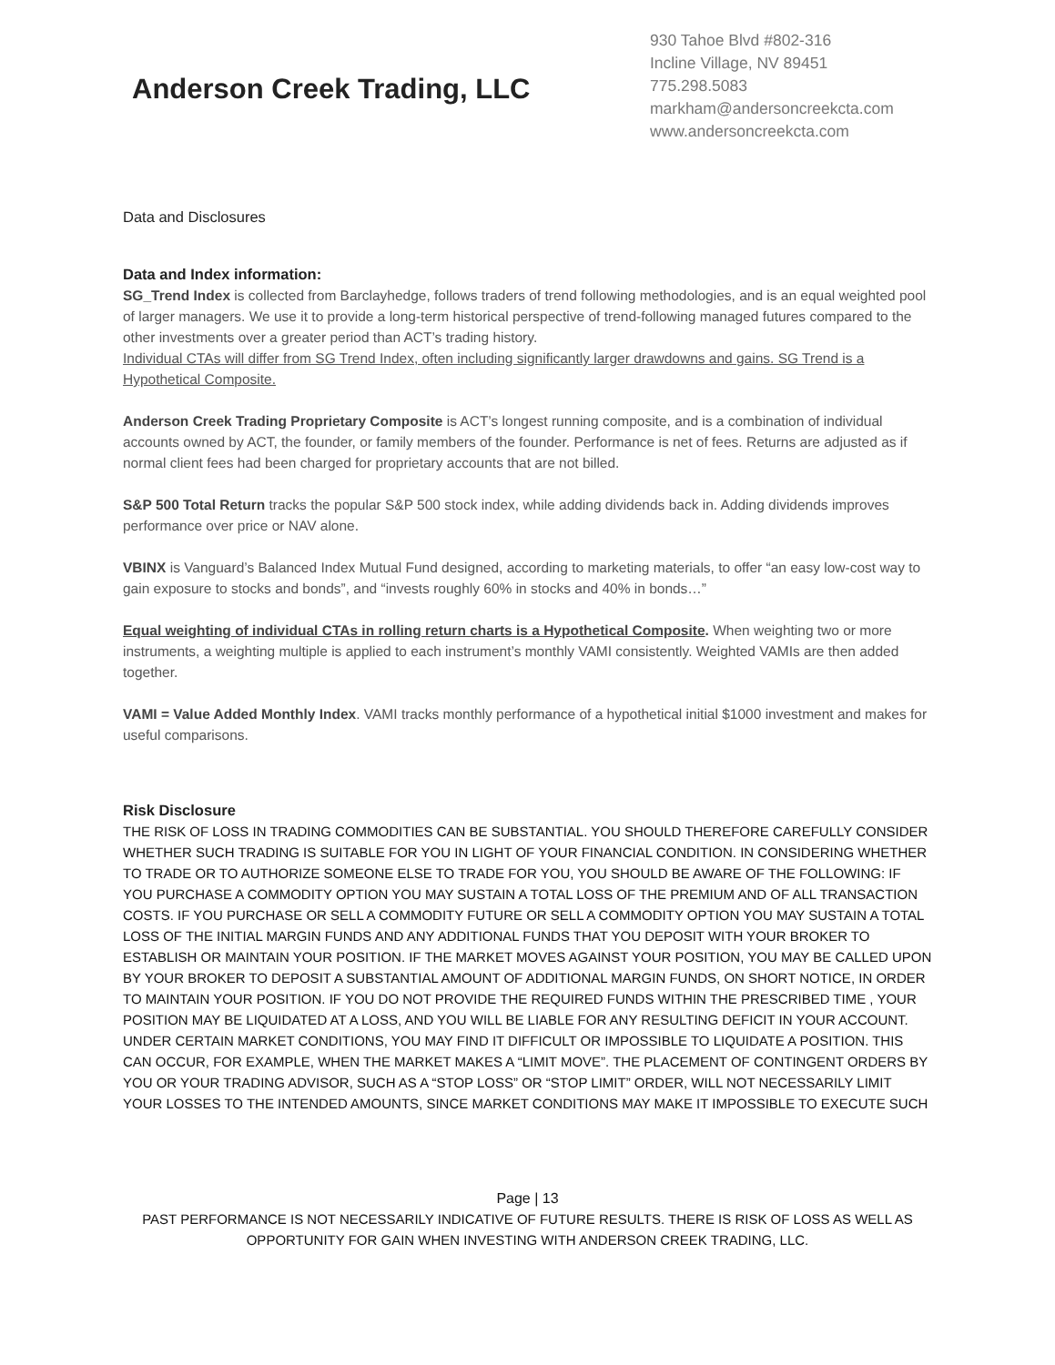Anderson Creek Trading, LLC
930 Tahoe Blvd #802-316
Incline Village, NV 89451
775.298.5083
markham@andersoncreekcta.com
www.andersoncreekcta.com
Data and Disclosures
Data and Index information:
SG_Trend Index is collected from Barclayhedge, follows traders of trend following methodologies, and is an equal weighted pool of larger managers. We use it to provide a long-term historical perspective of trend-following managed futures compared to the other investments over a greater period than ACT’s trading history.
Individual CTAs will differ from SG Trend Index, often including significantly larger drawdowns and gains. SG Trend is a Hypothetical Composite.
Anderson Creek Trading Proprietary Composite is ACT’s longest running composite, and is a combination of individual accounts owned by ACT, the founder, or family members of the founder. Performance is net of fees. Returns are adjusted as if normal client fees had been charged for proprietary accounts that are not billed.
S&P 500 Total Return tracks the popular S&P 500 stock index, while adding dividends back in. Adding dividends improves performance over price or NAV alone.
VBINX is Vanguard’s Balanced Index Mutual Fund designed, according to marketing materials, to offer “an easy low-cost way to gain exposure to stocks and bonds”, and “invests roughly 60% in stocks and 40% in bonds…”
Equal weighting of individual CTAs in rolling return charts is a Hypothetical Composite. When weighting two or more instruments, a weighting multiple is applied to each instrument’s monthly VAMI consistently. Weighted VAMIs are then added together.
VAMI = Value Added Monthly Index. VAMI tracks monthly performance of a hypothetical initial $1000 investment and makes for useful comparisons.
Risk Disclosure
THE RISK OF LOSS IN TRADING COMMODITIES CAN BE SUBSTANTIAL. YOU SHOULD THEREFORE CAREFULLY CONSIDER WHETHER SUCH TRADING IS SUITABLE FOR YOU IN LIGHT OF YOUR FINANCIAL CONDITION. IN CONSIDERING WHETHER TO TRADE OR TO AUTHORIZE SOMEONE ELSE TO TRADE FOR YOU, YOU SHOULD BE AWARE OF THE FOLLOWING: IF YOU PURCHASE A COMMODITY OPTION YOU MAY SUSTAIN A TOTAL LOSS OF THE PREMIUM AND OF ALL TRANSACTION COSTS. IF YOU PURCHASE OR SELL A COMMODITY FUTURE OR SELL A COMMODITY OPTION YOU MAY SUSTAIN A TOTAL LOSS OF THE INITIAL MARGIN FUNDS AND ANY ADDITIONAL FUNDS THAT YOU DEPOSIT WITH YOUR BROKER TO ESTABLISH OR MAINTAIN YOUR POSITION. IF THE MARKET MOVES AGAINST YOUR POSITION, YOU MAY BE CALLED UPON BY YOUR BROKER TO DEPOSIT A SUBSTANTIAL AMOUNT OF ADDITIONAL MARGIN FUNDS, ON SHORT NOTICE, IN ORDER TO MAINTAIN YOUR POSITION. IF YOU DO NOT PROVIDE THE REQUIRED FUNDS WITHIN THE PRESCRIBED TIME , YOUR POSITION MAY BE LIQUIDATED AT A LOSS, AND YOU WILL BE LIABLE FOR ANY RESULTING DEFICIT IN YOUR ACCOUNT. UNDER CERTAIN MARKET CONDITIONS, YOU MAY FIND IT DIFFICULT OR IMPOSSIBLE TO LIQUIDATE A POSITION. THIS CAN OCCUR, FOR EXAMPLE, WHEN THE MARKET MAKES A “LIMIT MOVE”. THE PLACEMENT OF CONTINGENT ORDERS BY YOU OR YOUR TRADING ADVISOR, SUCH AS A “STOP LOSS” OR “STOP LIMIT” ORDER, WILL NOT NECESSARILY LIMIT YOUR LOSSES TO THE INTENDED AMOUNTS, SINCE MARKET CONDITIONS MAY MAKE IT IMPOSSIBLE TO EXECUTE SUCH
Page | 13
PAST PERFORMANCE IS NOT NECESSARILY INDICATIVE OF FUTURE RESULTS. THERE IS RISK OF LOSS AS WELL AS OPPORTUNITY FOR GAIN WHEN INVESTING WITH ANDERSON CREEK TRADING, LLC.